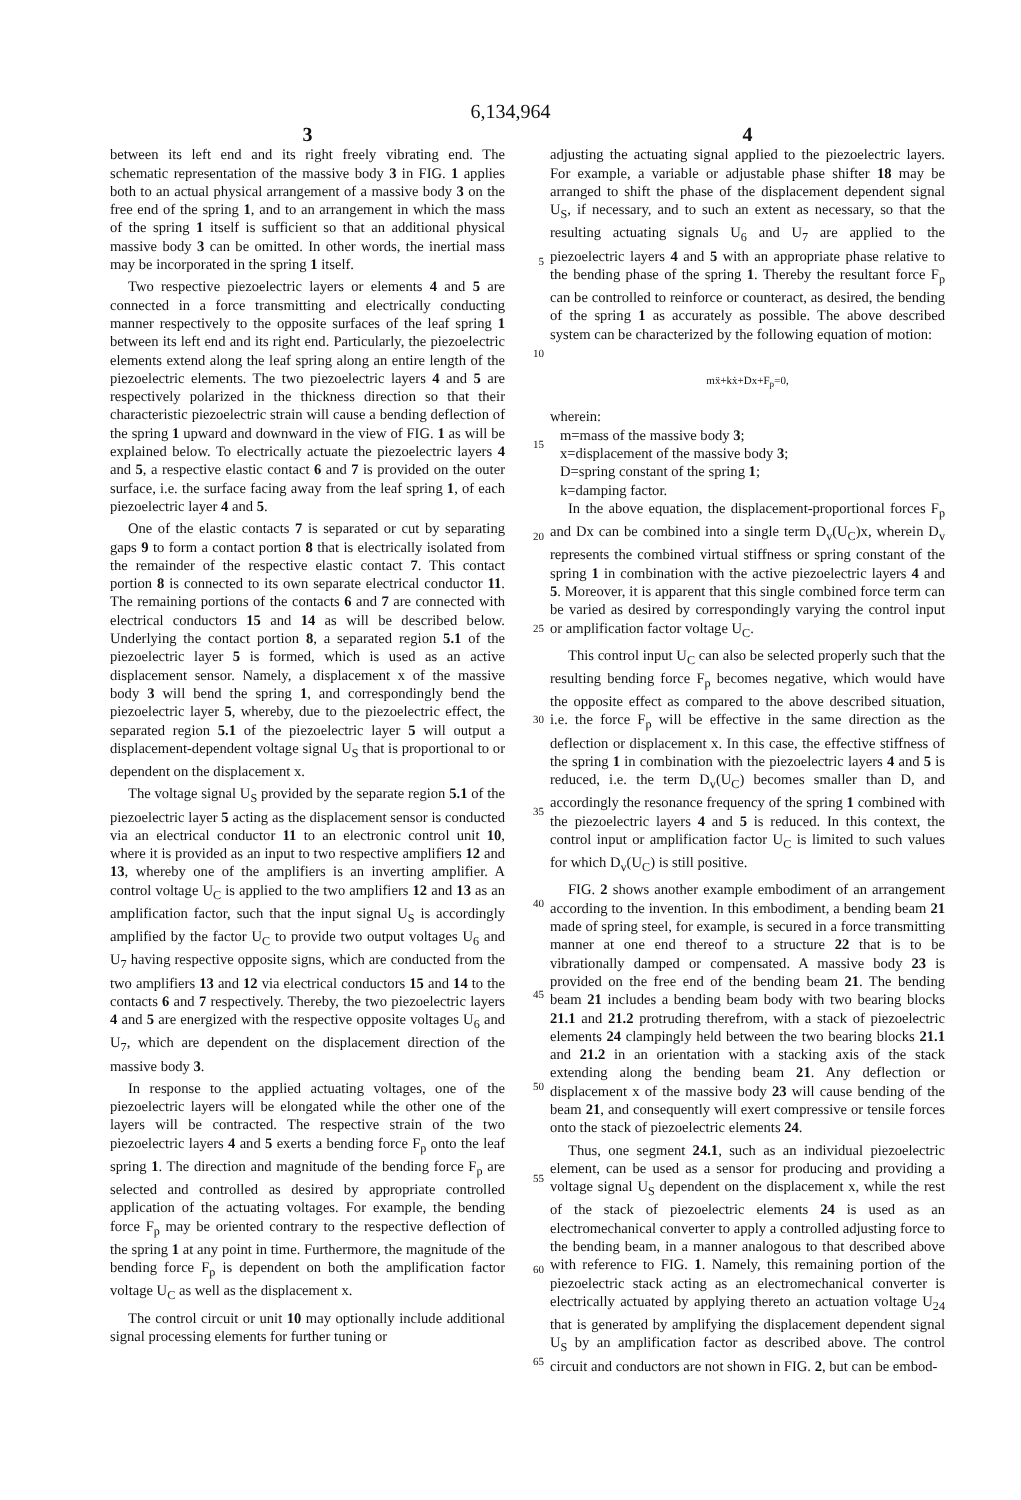6,134,964
3
between its left end and its right freely vibrating end. The schematic representation of the massive body 3 in FIG. 1 applies both to an actual physical arrangement of a massive body 3 on the free end of the spring 1, and to an arrangement in which the mass of the spring 1 itself is sufficient so that an additional physical massive body 3 can be omitted. In other words, the inertial mass may be incorporated in the spring 1 itself.
Two respective piezoelectric layers or elements 4 and 5 are connected in a force transmitting and electrically conducting manner respectively to the opposite surfaces of the leaf spring 1 between its left end and its right end. Particularly, the piezoelectric elements extend along the leaf spring along an entire length of the piezoelectric elements. The two piezoelectric layers 4 and 5 are respectively polarized in the thickness direction so that their characteristic piezoelectric strain will cause a bending deflection of the spring 1 upward and downward in the view of FIG. 1 as will be explained below. To electrically actuate the piezoelectric layers 4 and 5, a respective elastic contact 6 and 7 is provided on the outer surface, i.e. the surface facing away from the leaf spring 1, of each piezoelectric layer 4 and 5.
One of the elastic contacts 7 is separated or cut by separating gaps 9 to form a contact portion 8 that is electrically isolated from the remainder of the respective elastic contact 7. This contact portion 8 is connected to its own separate electrical conductor 11. The remaining portions of the contacts 6 and 7 are connected with electrical conductors 15 and 14 as will be described below. Underlying the contact portion 8, a separated region 5.1 of the piezoelectric layer 5 is formed, which is used as an active displacement sensor. Namely, a displacement x of the massive body 3 will bend the spring 1, and correspondingly bend the piezoelectric layer 5, whereby, due to the piezoelectric effect, the separated region 5.1 of the piezoelectric layer 5 will output a displacement-dependent voltage signal U<sub>S</sub> that is proportional to or dependent on the displacement x.
The voltage signal U<sub>S</sub> provided by the separate region 5.1 of the piezoelectric layer 5 acting as the displacement sensor is conducted via an electrical conductor 11 to an electronic control unit 10, where it is provided as an input to two respective amplifiers 12 and 13, whereby one of the amplifiers is an inverting amplifier. A control voltage U<sub>C</sub> is applied to the two amplifiers 12 and 13 as an amplification factor, such that the input signal U<sub>S</sub> is accordingly amplified by the factor U<sub>C</sub> to provide two output voltages U<sub>6</sub> and U<sub>7</sub> having respective opposite signs, which are conducted from the two amplifiers 13 and 12 via electrical conductors 15 and 14 to the contacts 6 and 7 respectively. Thereby, the two piezoelectric layers 4 and 5 are energized with the respective opposite voltages U<sub>6</sub> and U<sub>7</sub>, which are dependent on the displacement direction of the massive body 3.
In response to the applied actuating voltages, one of the piezoelectric layers will be elongated while the other one of the layers will be contracted. The respective strain of the two piezoelectric layers 4 and 5 exerts a bending force F<sub>p</sub> onto the leaf spring 1. The direction and magnitude of the bending force F<sub>p</sub> are selected and controlled as desired by appropriate controlled application of the actuating voltages. For example, the bending force F<sub>p</sub> may be oriented contrary to the respective deflection of the spring 1 at any point in time. Furthermore, the magnitude of the bending force F<sub>p</sub> is dependent on both the amplification factor voltage U<sub>C</sub> as well as the displacement x.
The control circuit or unit 10 may optionally include additional signal processing elements for further tuning or
5
10
15
20
25
30
35
40
45
50
55
60
65
4
adjusting the actuating signal applied to the piezoelectric layers. For example, a variable or adjustable phase shifter 18 may be arranged to shift the phase of the displacement dependent signal U<sub>S</sub>, if necessary, and to such an extent as necessary, so that the resulting actuating signals U<sub>6</sub> and U<sub>7</sub> are applied to the piezoelectric layers 4 and 5 with an appropriate phase relative to the bending phase of the spring 1. Thereby the resultant force F<sub>p</sub> can be controlled to reinforce or counteract, as desired, the bending of the spring 1 as accurately as possible. The above described system can be characterized by the following equation of motion:
mẍ+kẋ+Dx+F<sub>p</sub>=0,
wherein:
m=mass of the massive body 3;
x=displacement of the massive body 3;
D=spring constant of the spring 1;
k=damping factor.
In the above equation, the displacement-proportional forces F<sub>p</sub> and Dx can be combined into a single term D<sub>v</sub>(U<sub>C</sub>)x, wherein D<sub>v</sub> represents the combined virtual stiffness or spring constant of the spring 1 in combination with the active piezoelectric layers 4 and 5. Moreover, it is apparent that this single combined force term can be varied as desired by correspondingly varying the control input or amplification factor voltage U<sub>C</sub>.
This control input U<sub>C</sub> can also be selected properly such that the resulting bending force F<sub>p</sub> becomes negative, which would have the opposite effect as compared to the above described situation, i.e. the force F<sub>p</sub> will be effective in the same direction as the deflection or displacement x. In this case, the effective stiffness of the spring 1 in combination with the piezoelectric layers 4 and 5 is reduced, i.e. the term D<sub>v</sub>(U<sub>C</sub>) becomes smaller than D, and accordingly the resonance frequency of the spring 1 combined with the piezoelectric layers 4 and 5 is reduced. In this context, the control input or amplification factor U<sub>C</sub> is limited to such values for which D<sub>v</sub>(U<sub>C</sub>) is still positive.
FIG. 2 shows another example embodiment of an arrangement according to the invention. In this embodiment, a bending beam 21 made of spring steel, for example, is secured in a force transmitting manner at one end thereof to a structure 22 that is to be vibrationally damped or compensated. A massive body 23 is provided on the free end of the bending beam 21. The bending beam 21 includes a bending beam body with two bearing blocks 21.1 and 21.2 protruding therefrom, with a stack of piezoelectric elements 24 clampingly held between the two bearing blocks 21.1 and 21.2 in an orientation with a stacking axis of the stack extending along the bending beam 21. Any deflection or displacement x of the massive body 23 will cause bending of the beam 21, and consequently will exert compressive or tensile forces onto the stack of piezoelectric elements 24.
Thus, one segment 24.1, such as an individual piezoelectric element, can be used as a sensor for producing and providing a voltage signal U<sub>S</sub> dependent on the displacement x, while the rest of the stack of piezoelectric elements 24 is used as an electromechanical converter to apply a controlled adjusting force to the bending beam, in a manner analogous to that described above with reference to FIG. 1. Namely, this remaining portion of the piezoelectric stack acting as an electromechanical converter is electrically actuated by applying thereto an actuation voltage U<sub>24</sub> that is generated by amplifying the displacement dependent signal U<sub>S</sub> by an amplification factor as described above. The control circuit and conductors are not shown in FIG. 2, but can be embod-